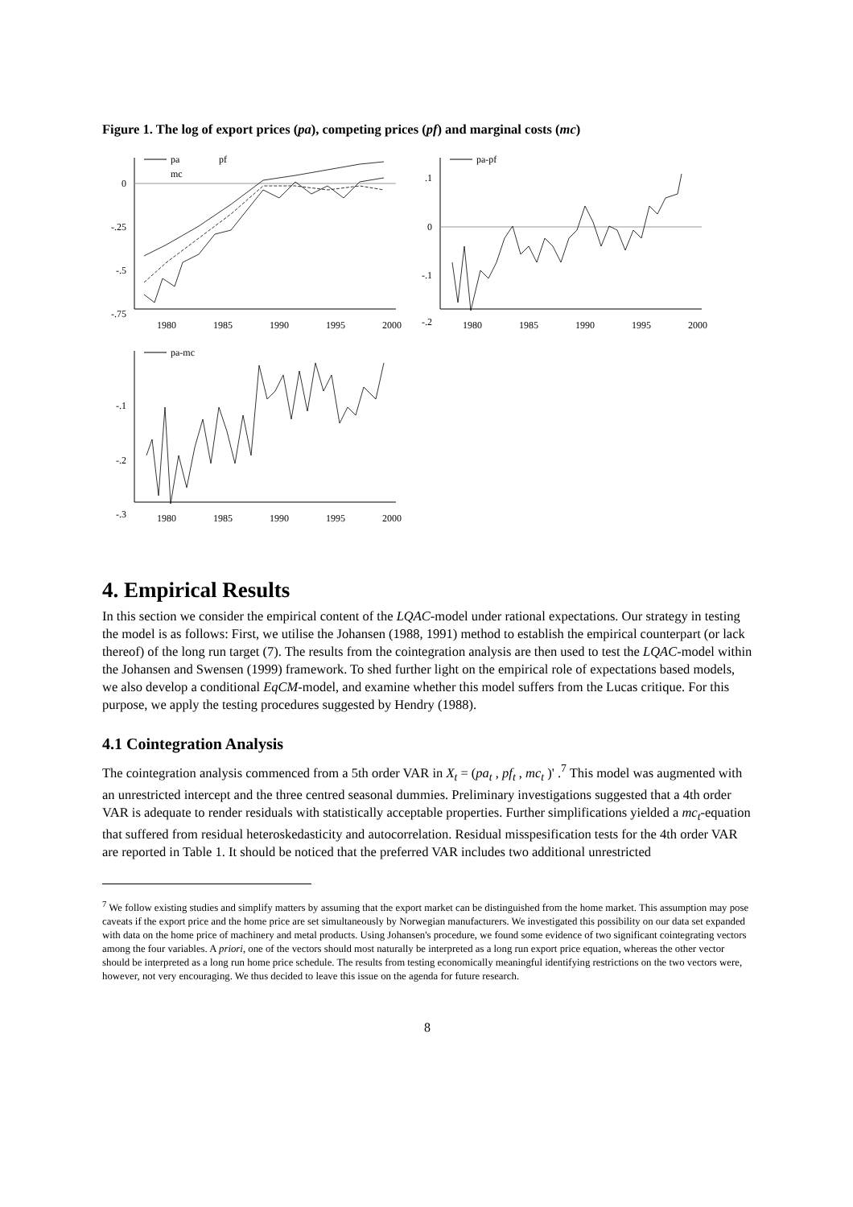Figure 1. The log of export prices (pa), competing prices (pf) and marginal costs (mc)
0
-.25
-.5
-.75
1980
1985
1990
1995
2000
pa
pf
mc
.1
0
-.1
-.2
1980
1985
1990
1995
2000
pa-pf
-.1
-.2
-.3
1980
1985
1990
1995
2000
pa-mc
4. Empirical Results
In this section we consider the empirical content of the LQAC-model under rational expectations. Our strategy in testing the model is as follows: First, we utilise the Johansen (1988, 1991) method to establish the empirical counterpart (or lack thereof) of the long run target (7). The results from the cointegration analysis are then used to test the LQAC-model within the Johansen and Swensen (1999) framework. To shed further light on the empirical role of expectations based models, we also develop a conditional EqCM-model, and examine whether this model suffers from the Lucas critique. For this purpose, we apply the testing procedures suggested by Hendry (1988).
4.1 Cointegration Analysis
The cointegration analysis commenced from a 5th order VAR in X<sub>t</sub> = (pa<sub>t</sub> , pf<sub>t</sub> , mc<sub>t</sub> )' .<sup>7</sup> This model was augmented with an unrestricted intercept and the three centred seasonal dummies. Preliminary investigations suggested that a 4th order VAR is adequate to render residuals with statistically acceptable properties. Further simplifications yielded a mc<sub>t</sub>-equation that suffered from residual heteroskedasticity and autocorrelation. Residual misspesification tests for the 4th order VAR are reported in Table 1. It should be noticed that the preferred VAR includes two additional unrestricted
<sup>7</sup> We follow existing studies and simplify matters by assuming that the export market can be distinguished from the home market. This assumption may pose caveats if the export price and the home price are set simultaneously by Norwegian manufacturers. We investigated this possibility on our data set expanded with data on the home price of machinery and metal products. Using Johansen's procedure, we found some evidence of two significant cointegrating vectors among the four variables. A priori, one of the vectors should most naturally be interpreted as a long run export price equation, whereas the other vector should be interpreted as a long run home price schedule. The results from testing economically meaningful identifying restrictions on the two vectors were, however, not very encouraging. We thus decided to leave this issue on the agenda for future research.
8